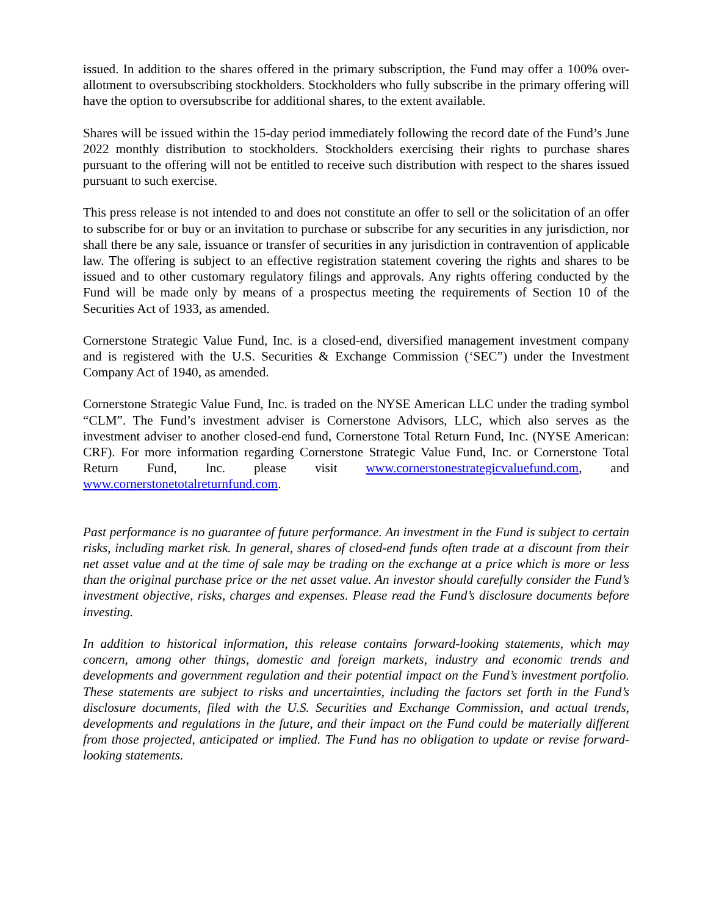issued. In addition to the shares offered in the primary subscription, the Fund may offer a 100% over-allotment to oversubscribing stockholders. Stockholders who fully subscribe in the primary offering will have the option to oversubscribe for additional shares, to the extent available.
Shares will be issued within the 15-day period immediately following the record date of the Fund’s June 2022 monthly distribution to stockholders. Stockholders exercising their rights to purchase shares pursuant to the offering will not be entitled to receive such distribution with respect to the shares issued pursuant to such exercise.
This press release is not intended to and does not constitute an offer to sell or the solicitation of an offer to subscribe for or buy or an invitation to purchase or subscribe for any securities in any jurisdiction, nor shall there be any sale, issuance or transfer of securities in any jurisdiction in contravention of applicable law. The offering is subject to an effective registration statement covering the rights and shares to be issued and to other customary regulatory filings and approvals. Any rights offering conducted by the Fund will be made only by means of a prospectus meeting the requirements of Section 10 of the Securities Act of 1933, as amended.
Cornerstone Strategic Value Fund, Inc. is a closed-end, diversified management investment company and is registered with the U.S. Securities & Exchange Commission (‘SEC”) under the Investment Company Act of 1940, as amended.
Cornerstone Strategic Value Fund, Inc. is traded on the NYSE American LLC under the trading symbol “CLM”. The Fund’s investment adviser is Cornerstone Advisors, LLC, which also serves as the investment adviser to another closed-end fund, Cornerstone Total Return Fund, Inc. (NYSE American: CRF). For more information regarding Cornerstone Strategic Value Fund, Inc. or Cornerstone Total Return Fund, Inc. please visit www.cornerstonestrategicvaluefund.com, and www.cornerstonetotalreturnfund.com.
Past performance is no guarantee of future performance. An investment in the Fund is subject to certain risks, including market risk. In general, shares of closed-end funds often trade at a discount from their net asset value and at the time of sale may be trading on the exchange at a price which is more or less than the original purchase price or the net asset value. An investor should carefully consider the Fund’s investment objective, risks, charges and expenses. Please read the Fund’s disclosure documents before investing.
In addition to historical information, this release contains forward-looking statements, which may concern, among other things, domestic and foreign markets, industry and economic trends and developments and government regulation and their potential impact on the Fund’s investment portfolio. These statements are subject to risks and uncertainties, including the factors set forth in the Fund’s disclosure documents, filed with the U.S. Securities and Exchange Commission, and actual trends, developments and regulations in the future, and their impact on the Fund could be materially different from those projected, anticipated or implied. The Fund has no obligation to update or revise forward-looking statements.